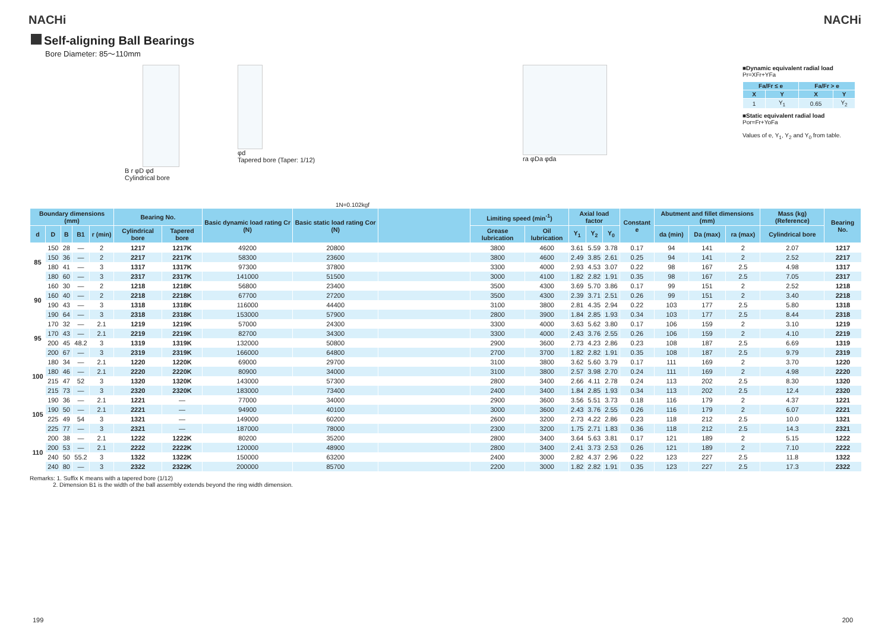NACHi NACHi
Self-aligning Ball Bearings
Bore Diameter: 85～110mm
B r φD φd
Cylindrical bore
φd
Tapered bore (Taper: 1/12)
ra φDa φda ■Dynamic equivalent radial load
Pr=XFr+YFa
| Fa/Fr ≤ e | | Fa/Fr > e | |
| --- | --- | --- | --- |
| X | Y | X | Y |
| 1 | Y<sub>1</sub> | 0.65 | Y<sub>2</sub> |
■Static equivalent radial load
Por=Fr+YoFa
Values of e, Y<sub>1</sub>, Y<sub>2</sub> and Y<sub>0</sub> from table.
1N=0.102kgf
| Boundary dimensions (mm) | | | | | Bearing No. | | Basic dynamic load rating Cr (N) | Basic static load rating Cor (N) | | Limiting speed (min<sup>-1</sup>) | | Axial load factor | | | Constant e | Abutment and fillet dimensions (mm) | | | Mass (kg) (Reference) | Bearing No. |
| --- | --- | --- | --- | --- | --- | --- | --- | --- | --- | --- | --- | --- | --- | --- | --- | --- | --- | --- | --- | --- |
| d | D | B | B1 | r (min) | Cylindrical bore | Tapered bore | | | | Grease lubrication | Oil lubrication | Y<sub>1</sub> | Y<sub>2</sub> | Y<sub>0</sub> | | da (min) | Da (max) | ra (max) | Cylindrical bore | |
| 85 | 150 | 28 | — | 2 | 1217 | 1217K | 49200 | 20800 | | 3800 | 4600 | 3.61 | 5.59 | 3.78 | 0.17 | 94 | 141 | 2 | 2.07 | 1217 |
| | 150 | 36 | — | 2 | 2217 | 2217K | 58300 | 23600 | | 3800 | 4600 | 2.49 | 3.85 | 2.61 | 0.25 | 94 | 141 | 2 | 2.52 | 2217 |
| | 180 | 41 | — | 3 | 1317 | 1317K | 97300 | 37800 | | 3300 | 4000 | 2.93 | 4.53 | 3.07 | 0.22 | 98 | 167 | 2.5 | 4.98 | 1317 |
| | 180 | 60 | — | 3 | 2317 | 2317K | 141000 | 51500 | | 3000 | 4100 | 1.82 | 2.82 | 1.91 | 0.35 | 98 | 167 | 2.5 | 7.05 | 2317 |
| 90 | 160 | 30 | — | 2 | 1218 | 1218K | 56800 | 23400 | | 3500 | 4300 | 3.69 | 5.70 | 3.86 | 0.17 | 99 | 151 | 2 | 2.52 | 1218 |
| | 160 | 40 | — | 2 | 2218 | 2218K | 67700 | 27200 | | 3500 | 4300 | 2.39 | 3.71 | 2.51 | 0.26 | 99 | 151 | 2 | 3.40 | 2218 |
| | 190 | 43 | — | 3 | 1318 | 1318K | 116000 | 44400 | | 3100 | 3800 | 2.81 | 4.35 | 2.94 | 0.22 | 103 | 177 | 2.5 | 5.80 | 1318 |
| | 190 | 64 | — | 3 | 2318 | 2318K | 153000 | 57900 | | 2800 | 3900 | 1.84 | 2.85 | 1.93 | 0.34 | 103 | 177 | 2.5 | 8.44 | 2318 |
| 95 | 170 | 32 | — | 2.1 | 1219 | 1219K | 57000 | 24300 | | 3300 | 4000 | 3.63 | 5.62 | 3.80 | 0.17 | 106 | 159 | 2 | 3.10 | 1219 |
| | 170 | 43 | — | 2.1 | 2219 | 2219K | 82700 | 34300 | | 3300 | 4000 | 2.43 | 3.76 | 2.55 | 0.26 | 106 | 159 | 2 | 4.10 | 2219 |
| | 200 | 45 | 48.2 | 3 | 1319 | 1319K | 132000 | 50800 | | 2900 | 3600 | 2.73 | 4.23 | 2.86 | 0.23 | 108 | 187 | 2.5 | 6.69 | 1319 |
| | 200 | 67 | — | 3 | 2319 | 2319K | 166000 | 64800 | | 2700 | 3700 | 1.82 | 2.82 | 1.91 | 0.35 | 108 | 187 | 2.5 | 9.79 | 2319 |
| 100 | 180 | 34 | — | 2.1 | 1220 | 1220K | 69000 | 29700 | | 3100 | 3800 | 3.62 | 5.60 | 3.79 | 0.17 | 111 | 169 | 2 | 3.70 | 1220 |
| | 180 | 46 | — | 2.1 | 2220 | 2220K | 80900 | 34000 | | 3100 | 3800 | 2.57 | 3.98 | 2.70 | 0.24 | 111 | 169 | 2 | 4.98 | 2220 |
| | 215 | 47 | 52 | 3 | 1320 | 1320K | 143000 | 57300 | | 2800 | 3400 | 2.66 | 4.11 | 2.78 | 0.24 | 113 | 202 | 2.5 | 8.30 | 1320 |
| | 215 | 73 | — | 3 | 2320 | 2320K | 183000 | 73400 | | 2400 | 3400 | 1.84 | 2.85 | 1.93 | 0.34 | 113 | 202 | 2.5 | 12.4 | 2320 |
| 105 | 190 | 36 | — | 2.1 | 1221 | — | 77000 | 34000 | | 2900 | 3600 | 3.56 | 5.51 | 3.73 | 0.18 | 116 | 179 | 2 | 4.37 | 1221 |
| | 190 | 50 | — | 2.1 | 2221 | — | 94900 | 40100 | | 3000 | 3600 | 2.43 | 3.76 | 2.55 | 0.26 | 116 | 179 | 2 | 6.07 | 2221 |
| | 225 | 49 | 54 | 3 | 1321 | — | 149000 | 60200 | | 2600 | 3200 | 2.73 | 4.22 | 2.86 | 0.23 | 118 | 212 | 2.5 | 10.0 | 1321 |
| | 225 | 77 | — | 3 | 2321 | — | 187000 | 78000 | | 2300 | 3200 | 1.75 | 2.71 | 1.83 | 0.36 | 118 | 212 | 2.5 | 14.3 | 2321 |
| 110 | 200 | 38 | — | 2.1 | 1222 | 1222K | 80200 | 35200 | | 2800 | 3400 | 3.64 | 5.63 | 3.81 | 0.17 | 121 | 189 | 2 | 5.15 | 1222 |
| | 200 | 53 | — | 2.1 | 2222 | 2222K | 120000 | 48900 | | 2800 | 3400 | 2.41 | 3.73 | 2.53 | 0.26 | 121 | 189 | 2 | 7.10 | 2222 |
| | 240 | 50 | 55.2 | 3 | 1322 | 1322K | 150000 | 63200 | | 2400 | 3000 | 2.82 | 4.37 | 2.96 | 0.22 | 123 | 227 | 2.5 | 11.8 | 1322 |
| | 240 | 80 | — | 3 | 2322 | 2322K | 200000 | 85700 | | 2200 | 3000 | 1.82 | 2.82 | 1.91 | 0.35 | 123 | 227 | 2.5 | 17.3 | 2322 |
Remarks: 1. Suffix K means with a tapered bore (1/12)
2. Dimension B1 is the width of the ball assembly extends beyond the ring width dimension.
199 200